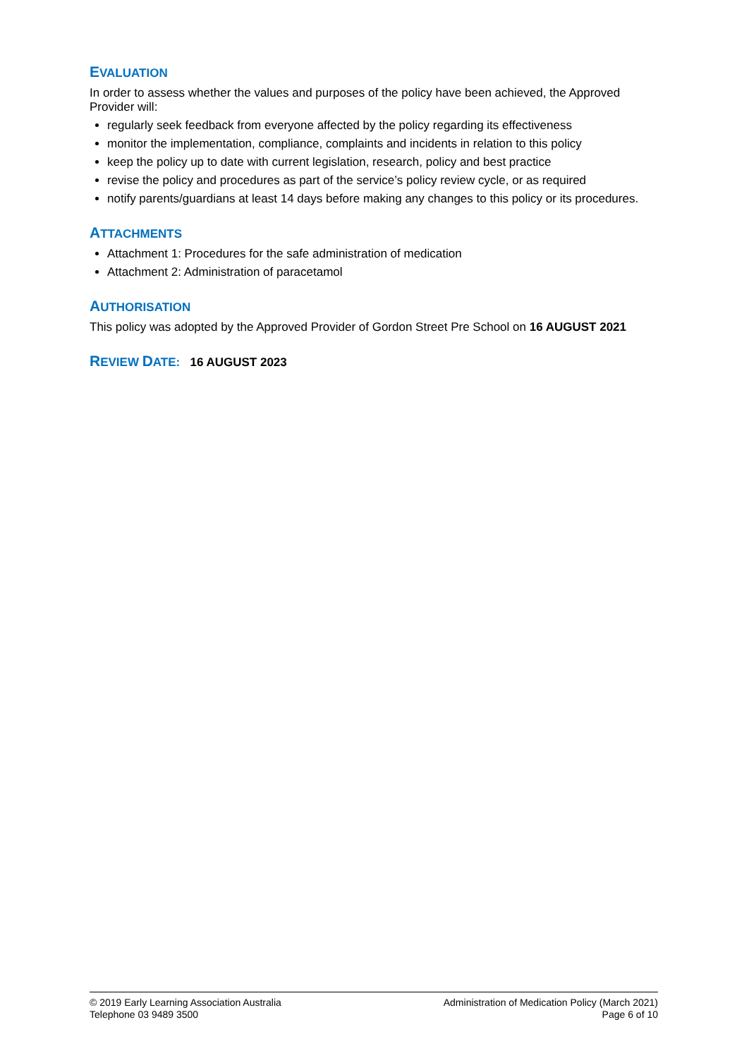EVALUATION
In order to assess whether the values and purposes of the policy have been achieved, the Approved Provider will:
regularly seek feedback from everyone affected by the policy regarding its effectiveness
monitor the implementation, compliance, complaints and incidents in relation to this policy
keep the policy up to date with current legislation, research, policy and best practice
revise the policy and procedures as part of the service’s policy review cycle, or as required
notify parents/guardians at least 14 days before making any changes to this policy or its procedures.
ATTACHMENTS
Attachment 1: Procedures for the safe administration of medication
Attachment 2: Administration of paracetamol
AUTHORISATION
This policy was adopted by the Approved Provider of Gordon Street Pre School on 16 AUGUST 2021
REVIEW DATE: 16 AUGUST 2023
© 2019 Early Learning Association Australia
Telephone 03 9489 3500
Administration of Medication Policy (March 2021)
Page 6 of 10